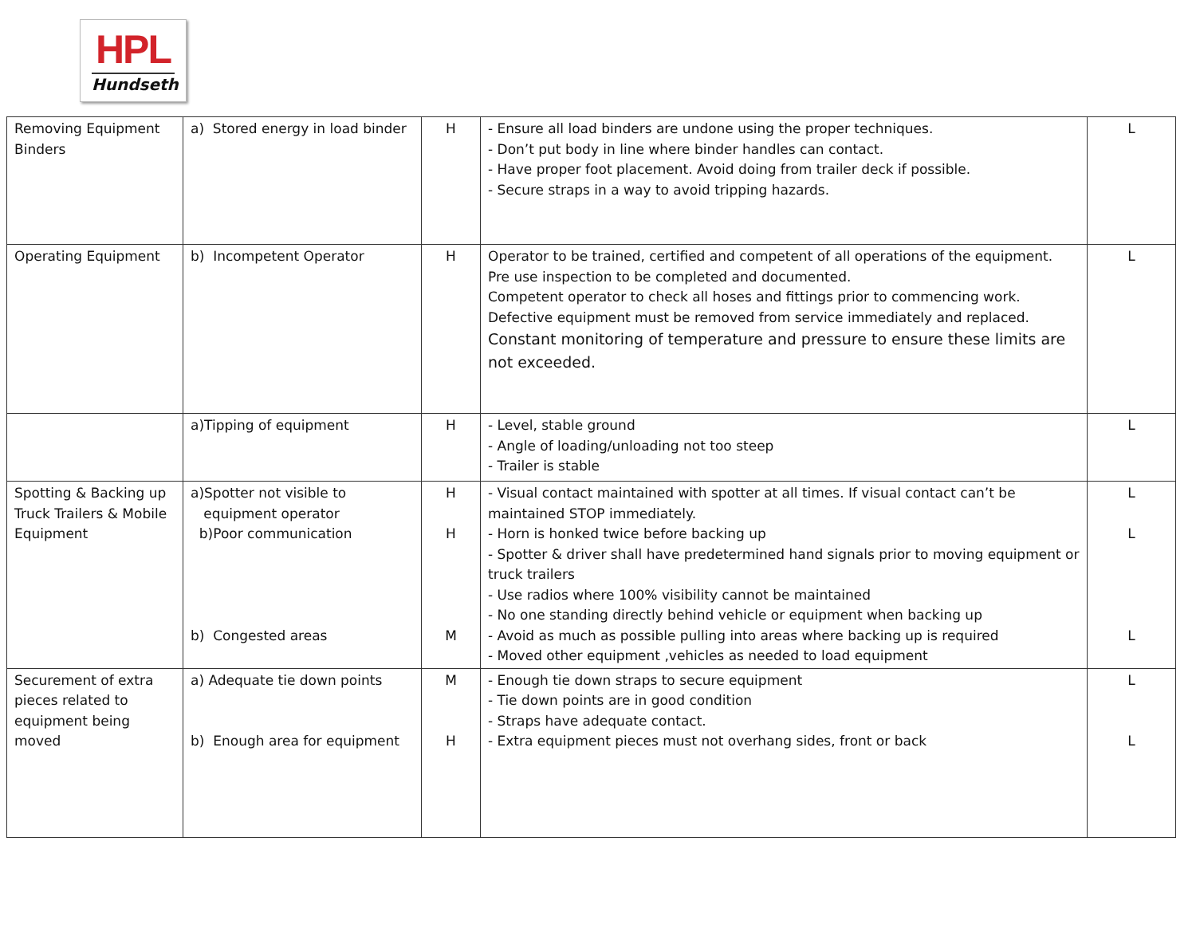HPL
Hundseth
| Removing Equipment Binders | a) Stored energy in load binder | H | - Ensure all load binders are undone using the proper techniques. - Don’t put body in line where binder handles can contact. - Have proper foot placement. Avoid doing from trailer deck if possible. - Secure straps in a way to avoid tripping hazards. | L |
| Operating Equipment | b) Incompetent Operator | H | Operator to be trained, certified and competent of all operations of the equipment. Pre use inspection to be completed and documented. Competent operator to check all hoses and fittings prior to commencing work. Defective equipment must be removed from service immediately and replaced. Constant monitoring of temperature and pressure to ensure these limits are not exceeded. | L |
| | a)Tipping of equipment | H | - Level, stable ground - Angle of loading/unloading not too steep - Trailer is stable | L |
| Spotting & Backing up Truck Trailers & Mobile Equipment | a)Spotter not visible to equipment operator b)Poor communication b) Congested areas | H H M | - Visual contact maintained with spotter at all times. If visual contact can’t be maintained STOP immediately. - Horn is honked twice before backing up - Spotter & driver shall have predetermined hand signals prior to moving equipment or truck trailers - Use radios where 100% visibility cannot be maintained - No one standing directly behind vehicle or equipment when backing up - Avoid as much as possible pulling into areas where backing up is required - Moved other equipment ,vehicles as needed to load equipment | L L L |
| Securement of extra pieces related to equipment being moved | a) Adequate tie down points b) Enough area for equipment | M H | - Enough tie down straps to secure equipment - Tie down points are in good condition - Straps have adequate contact. - Extra equipment pieces must not overhang sides, front or back | L L |